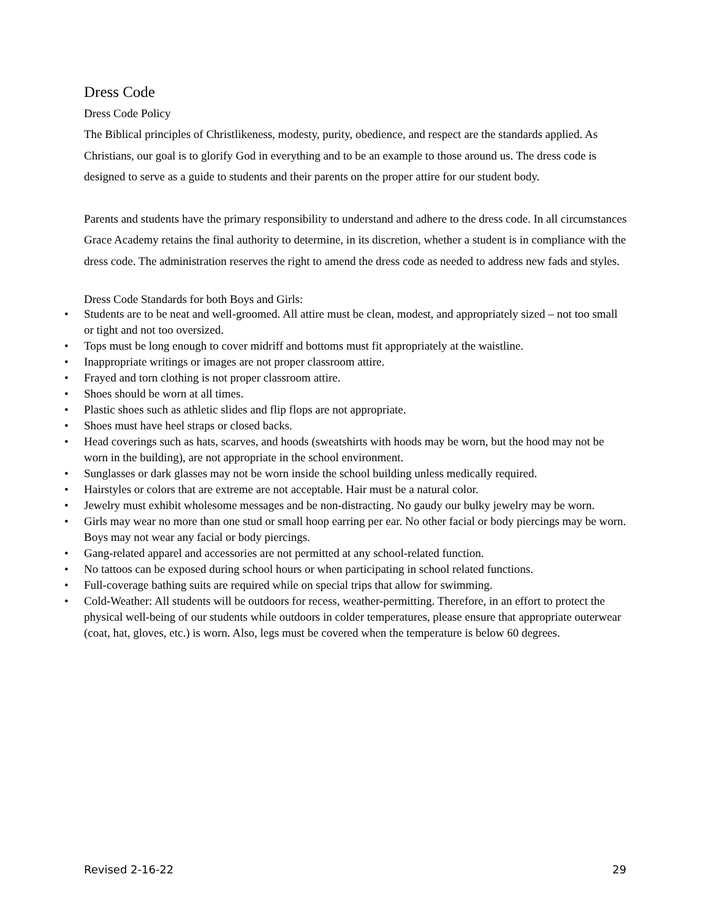Dress Code
Dress Code Policy
The Biblical principles of Christlikeness, modesty, purity, obedience, and respect are the standards applied. As Christians, our goal is to glorify God in everything and to be an example to those around us. The dress code is designed to serve as a guide to students and their parents on the proper attire for our student body.
Parents and students have the primary responsibility to understand and adhere to the dress code. In all circumstances Grace Academy retains the final authority to determine, in its discretion, whether a student is in compliance with the dress code. The administration reserves the right to amend the dress code as needed to address new fads and styles.
Dress Code Standards for both Boys and Girls:
• Students are to be neat and well-groomed. All attire must be clean, modest, and appropriately sized – not too small or tight and not too oversized.
• Tops must be long enough to cover midriff and bottoms must fit appropriately at the waistline.
• Inappropriate writings or images are not proper classroom attire.
• Frayed and torn clothing is not proper classroom attire.
• Shoes should be worn at all times.
• Plastic shoes such as athletic slides and flip flops are not appropriate.
• Shoes must have heel straps or closed backs.
• Head coverings such as hats, scarves, and hoods (sweatshirts with hoods may be worn, but the hood may not be worn in the building), are not appropriate in the school environment.
• Sunglasses or dark glasses may not be worn inside the school building unless medically required.
• Hairstyles or colors that are extreme are not acceptable. Hair must be a natural color.
• Jewelry must exhibit wholesome messages and be non-distracting. No gaudy our bulky jewelry may be worn.
• Girls may wear no more than one stud or small hoop earring per ear. No other facial or body piercings may be worn. Boys may not wear any facial or body piercings.
• Gang-related apparel and accessories are not permitted at any school-related function.
• No tattoos can be exposed during school hours or when participating in school related functions.
• Full-coverage bathing suits are required while on special trips that allow for swimming.
• Cold-Weather: All students will be outdoors for recess, weather-permitting. Therefore, in an effort to protect the physical well-being of our students while outdoors in colder temperatures, please ensure that appropriate outerwear (coat, hat, gloves, etc.) is worn. Also, legs must be covered when the temperature is below 60 degrees.
Revised 2-16-22 29